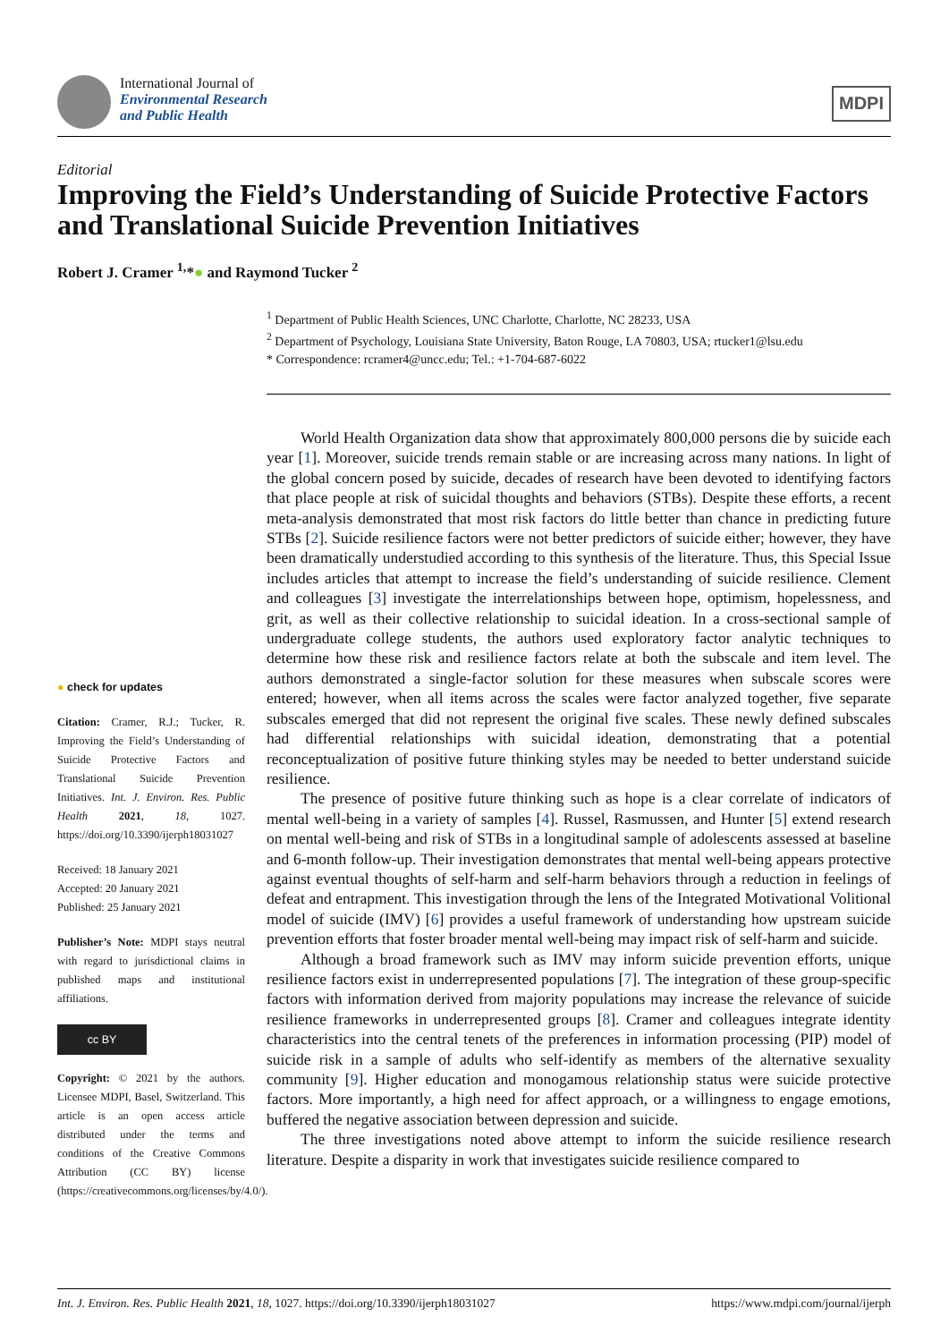International Journal of
Environmental Research
and Public Health
MDPI
Editorial
Improving the Field’s Understanding of Suicide Protective Factors and Translational Suicide Prevention Initiatives
Robert J. Cramer <sup>1,</sup>*● and Raymond Tucker <sup>2</sup>
<sup>1</sup> Department of Public Health Sciences, UNC Charlotte, Charlotte, NC 28233, USA
<sup>2</sup> Department of Psychology, Louisiana State University, Baton Rouge, LA 70803, USA; rtucker1@lsu.edu
* Correspondence: rcramer4@uncc.edu; Tel.: +1-704-687-6022
● check for updates
Citation: Cramer, R.J.; Tucker, R. Improving the Field’s Understanding of Suicide Protective Factors and Translational Suicide Prevention Initiatives. Int. J. Environ. Res. Public Health 2021, 18, 1027. https://doi.org/10.3390/ijerph18031027
Received: 18 January 2021
Accepted: 20 January 2021
Published: 25 January 2021
Publisher’s Note: MDPI stays neutral with regard to jurisdictional claims in published maps and institutional affiliations.
cc BY
Copyright: © 2021 by the authors. Licensee MDPI, Basel, Switzerland. This article is an open access article distributed under the terms and conditions of the Creative Commons Attribution (CC BY) license (https://creativecommons.org/licenses/by/4.0/).
World Health Organization data show that approximately 800,000 persons die by suicide each year [1]. Moreover, suicide trends remain stable or are increasing across many nations. In light of the global concern posed by suicide, decades of research have been devoted to identifying factors that place people at risk of suicidal thoughts and behaviors (STBs). Despite these efforts, a recent meta-analysis demonstrated that most risk factors do little better than chance in predicting future STBs [2]. Suicide resilience factors were not better predictors of suicide either; however, they have been dramatically understudied according to this synthesis of the literature. Thus, this Special Issue includes articles that attempt to increase the field’s understanding of suicide resilience. Clement and colleagues [3] investigate the interrelationships between hope, optimism, hopelessness, and grit, as well as their collective relationship to suicidal ideation. In a cross-sectional sample of undergraduate college students, the authors used exploratory factor analytic techniques to determine how these risk and resilience factors relate at both the subscale and item level. The authors demonstrated a single-factor solution for these measures when subscale scores were entered; however, when all items across the scales were factor analyzed together, five separate subscales emerged that did not represent the original five scales. These newly defined subscales had differential relationships with suicidal ideation, demonstrating that a potential reconceptualization of positive future thinking styles may be needed to better understand suicide resilience.
The presence of positive future thinking such as hope is a clear correlate of indicators of mental well-being in a variety of samples [4]. Russel, Rasmussen, and Hunter [5] extend research on mental well-being and risk of STBs in a longitudinal sample of adolescents assessed at baseline and 6-month follow-up. Their investigation demonstrates that mental well-being appears protective against eventual thoughts of self-harm and self-harm behaviors through a reduction in feelings of defeat and entrapment. This investigation through the lens of the Integrated Motivational Volitional model of suicide (IMV) [6] provides a useful framework of understanding how upstream suicide prevention efforts that foster broader mental well-being may impact risk of self-harm and suicide.
Although a broad framework such as IMV may inform suicide prevention efforts, unique resilience factors exist in underrepresented populations [7]. The integration of these group-specific factors with information derived from majority populations may increase the relevance of suicide resilience frameworks in underrepresented groups [8]. Cramer and colleagues integrate identity characteristics into the central tenets of the preferences in information processing (PIP) model of suicide risk in a sample of adults who self-identify as members of the alternative sexuality community [9]. Higher education and monogamous relationship status were suicide protective factors. More importantly, a high need for affect approach, or a willingness to engage emotions, buffered the negative association between depression and suicide.
The three investigations noted above attempt to inform the suicide resilience research literature. Despite a disparity in work that investigates suicide resilience compared to
Int. J. Environ. Res. Public Health 2021, 18, 1027. https://doi.org/10.3390/ijerph18031027 https://www.mdpi.com/journal/ijerph